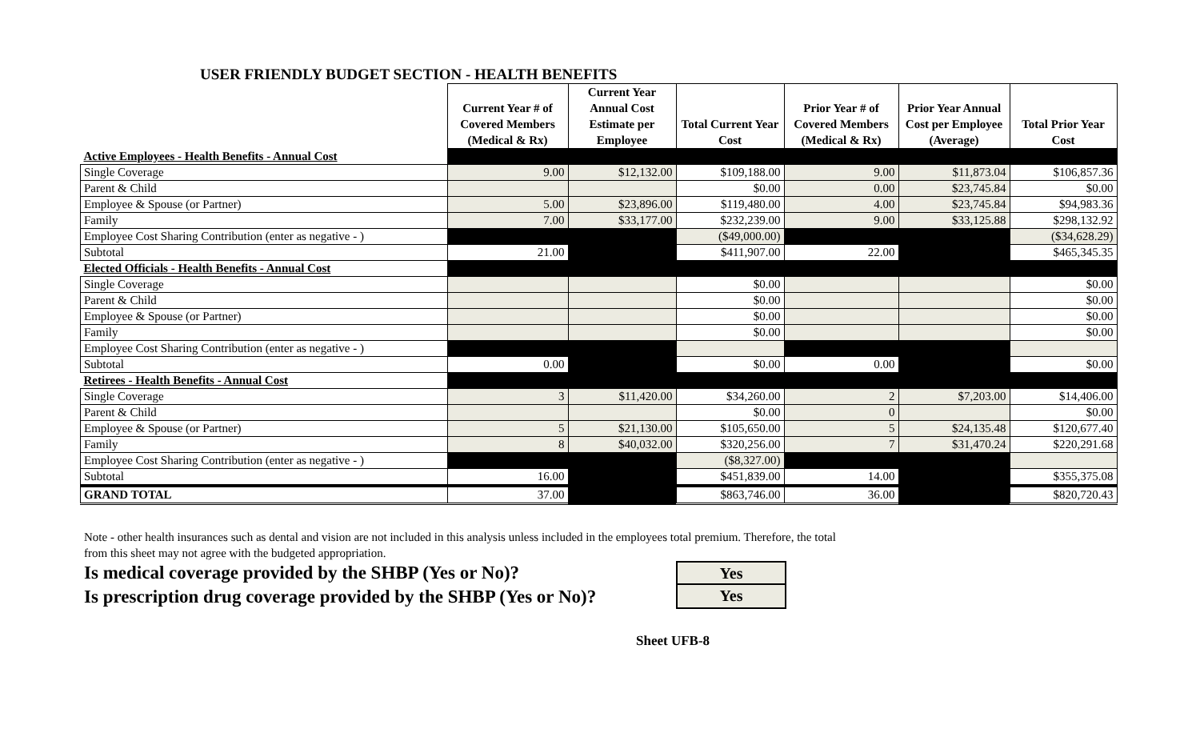USER FRIENDLY BUDGET SECTION - HEALTH BENEFITS
| | Current Year # of Covered Members (Medical & Rx) | Current Year Annual Cost Estimate per Employee | Total Current Year Cost | Prior Year # of Covered Members (Medical & Rx) | Prior Year Annual Cost per Employee (Average) | Total Prior Year Cost |
| --- | --- | --- | --- | --- | --- | --- |
| Active Employees - Health Benefits - Annual Cost | | | | | | |
| Single Coverage | 9.00 | $12,132.00 | $109,188.00 | 9.00 | $11,873.04 | $106,857.36 |
| Parent & Child | | | $0.00 | 0.00 | $23,745.84 | $0.00 |
| Employee & Spouse (or Partner) | 5.00 | $23,896.00 | $119,480.00 | 4.00 | $23,745.84 | $94,983.36 |
| Family | 7.00 | $33,177.00 | $232,239.00 | 9.00 | $33,125.88 | $298,132.92 |
| Employee Cost Sharing Contribution (enter as negative - ) | | | ($49,000.00) | | | ($34,628.29) |
| Subtotal | 21.00 | | $411,907.00 | 22.00 | | $465,345.35 |
| Elected Officials - Health Benefits - Annual Cost | | | | | | |
| Single Coverage | | | $0.00 | | | $0.00 |
| Parent & Child | | | $0.00 | | | $0.00 |
| Employee & Spouse (or Partner) | | | $0.00 | | | $0.00 |
| Family | | | $0.00 | | | $0.00 |
| Employee Cost Sharing Contribution (enter as negative - ) | | | | | | |
| Subtotal | 0.00 | | $0.00 | 0.00 | | $0.00 |
| Retirees - Health Benefits - Annual Cost | | | | | | |
| Single Coverage | 3 | $11,420.00 | $34,260.00 | 2 | $7,203.00 | $14,406.00 |
| Parent & Child | | | $0.00 | 0 | | $0.00 |
| Employee & Spouse (or Partner) | 5 | $21,130.00 | $105,650.00 | 5 | $24,135.48 | $120,677.40 |
| Family | 8 | $40,032.00 | $320,256.00 | 7 | $31,470.24 | $220,291.68 |
| Employee Cost Sharing Contribution (enter as negative - ) | | | ($8,327.00) | | | |
| Subtotal | 16.00 | | $451,839.00 | 14.00 | | $355,375.08 |
| GRAND TOTAL | 37.00 | | $863,746.00 | 36.00 | | $820,720.43 |
Note - other health insurances such as dental and vision are not included in this analysis unless included in the employees total premium. Therefore, the total from this sheet may not agree with the budgeted appropriation.
Is medical coverage provided by the SHBP (Yes or No)?
Yes
Is prescription drug coverage provided by the SHBP (Yes or No)?
Yes
Sheet UFB-8